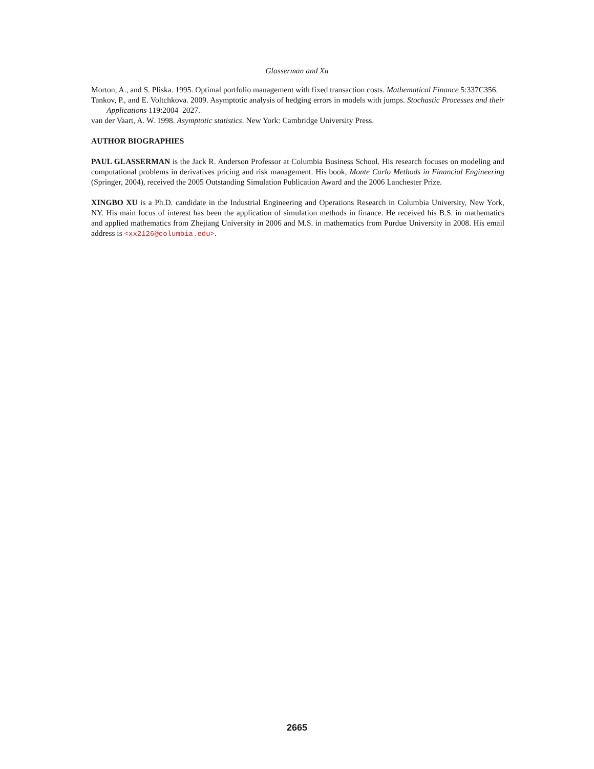Glasserman and Xu
Morton, A., and S. Pliska. 1995. Optimal portfolio management with fixed transaction costs. Mathematical Finance 5:337C356.
Tankov, P., and E. Voltchkova. 2009. Asymptotic analysis of hedging errors in models with jumps. Stochastic Processes and their Applications 119:2004–2027.
van der Vaart, A. W. 1998. Asymptotic statistics. New York: Cambridge University Press.
AUTHOR BIOGRAPHIES
PAUL GLASSERMAN is the Jack R. Anderson Professor at Columbia Business School. His research focuses on modeling and computational problems in derivatives pricing and risk management. His book, Monte Carlo Methods in Financial Engineering (Springer, 2004), received the 2005 Outstanding Simulation Publication Award and the 2006 Lanchester Prize.
XINGBO XU is a Ph.D. candidate in the Industrial Engineering and Operations Research in Columbia University, New York, NY. His main focus of interest has been the application of simulation methods in finance. He received his B.S. in mathematics and applied mathematics from Zhejiang University in 2006 and M.S. in mathematics from Purdue University in 2008. His email address is <xx2126@columbia.edu>.
2665